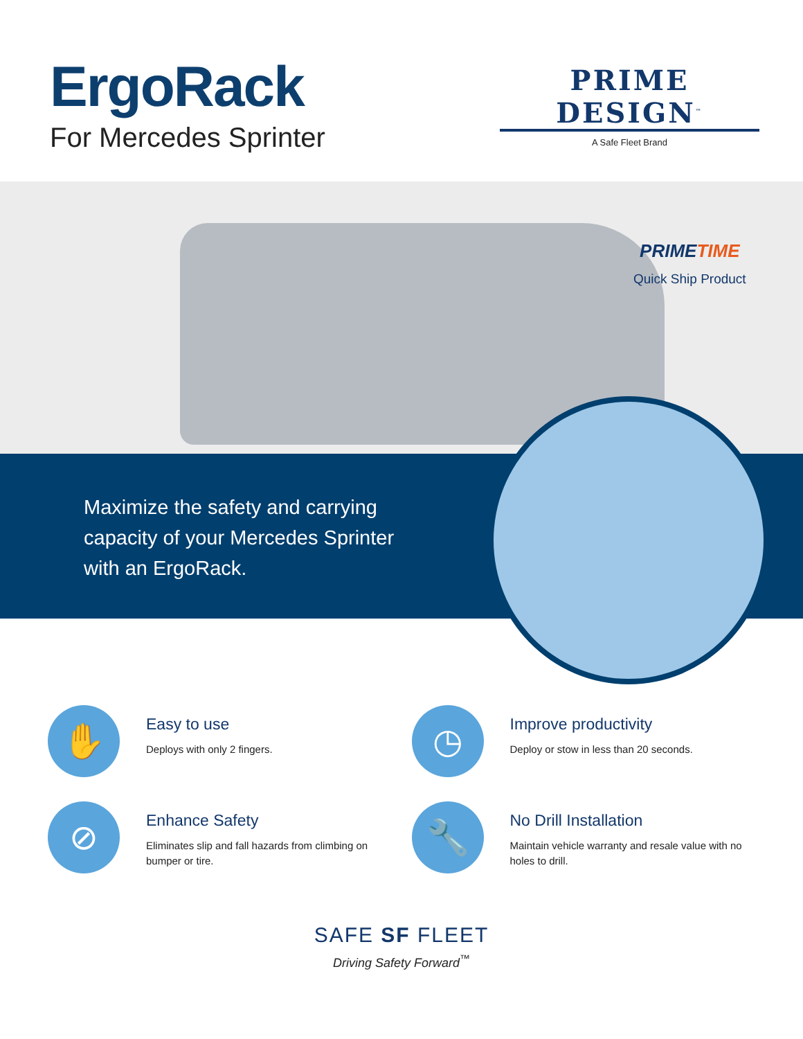ErgoRack
For Mercedes Sprinter
PRIME DESIGN<sup>™</sup>
A Safe Fleet Brand
PRIMETIME
Quick Ship Product
Maximize the safety and carrying capacity of your Mercedes Sprinter with an ErgoRack.
✋
Easy to use
Deploys with only 2 fingers.
◷
Improve productivity
Deploy or stow in less than 20 seconds.
⊘
Enhance Safety
Eliminates slip and fall hazards from climbing on bumper or tire.
🔧
No Drill Installation
Maintain vehicle warranty and resale value with no holes to drill.
SAFE SF FLEET
Driving Safety Forward<sup>™</sup>